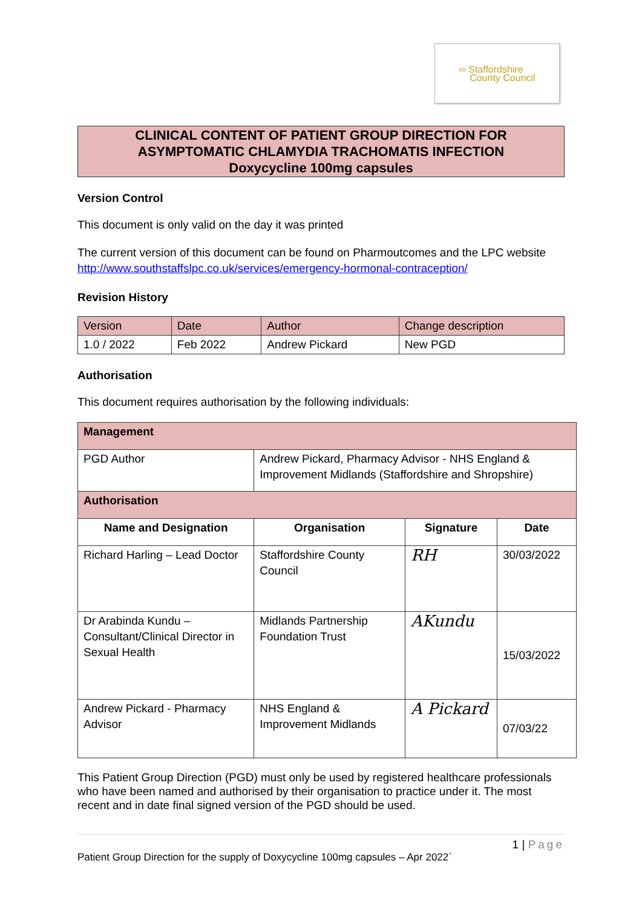∞ Staffordshire
County Council
CLINICAL CONTENT OF PATIENT GROUP DIRECTION FOR
ASYMPTOMATIC CHLAMYDIA TRACHOMATIS INFECTION
Doxycycline 100mg capsules
Version Control
This document is only valid on the day it was printed
The current version of this document can be found on Pharmoutcomes and the LPC website http://www.southstaffslpc.co.uk/services/emergency-hormonal-contraception/
Revision History
| Version | Date | Author | Change description |
| 1.0 / 2022 | Feb 2022 | Andrew Pickard | New PGD |
Authorisation
This document requires authorisation by the following individuals:
| Management | | | |
| PGD Author | Andrew Pickard, Pharmacy Advisor - NHS England & Improvement Midlands (Staffordshire and Shropshire) | | |
| Authorisation | | | |
| Name and Designation | Organisation | Signature | Date |
| Richard Harling – Lead Doctor | Staffordshire County Council | RH | 30/03/2022 |
| Dr Arabinda Kundu – Consultant/Clinical Director in Sexual Health | Midlands Partnership Foundation Trust | AKundu | 15/03/2022 |
| Andrew Pickard - Pharmacy Advisor | NHS England & Improvement Midlands | A Pickard | 07/03/22 |
This Patient Group Direction (PGD) must only be used by registered healthcare professionals who have been named and authorised by their organisation to practice under it. The most recent and in date final signed version of the PGD should be used.
1 | Page
Patient Group Direction for the supply of Doxycycline 100mg capsules – Apr 2022`